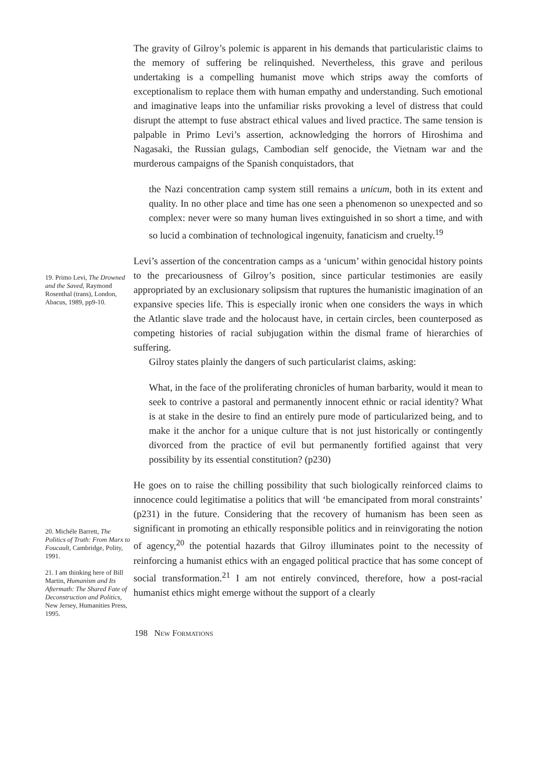19. Primo Levi, The Drowned and the Saved, Raymond Rosenthal (trans), London, Abacus, 1989, pp9-10.
20. Michéle Barrett, The Politics of Truth: From Marx to Foucault, Cambridge, Polity, 1991.
21. I am thinking here of Bill Martin, Humanism and Its Aftermath: The Shared Fate of Deconstruction and Politics, New Jersey, Humanities Press, 1995.
The gravity of Gilroy’s polemic is apparent in his demands that particularistic claims to the memory of suffering be relinquished. Nevertheless, this grave and perilous undertaking is a compelling humanist move which strips away the comforts of exceptionalism to replace them with human empathy and understanding. Such emotional and imaginative leaps into the unfamiliar risks provoking a level of distress that could disrupt the attempt to fuse abstract ethical values and lived practice. The same tension is palpable in Primo Levi’s assertion, acknowledging the horrors of Hiroshima and Nagasaki, the Russian gulags, Cambodian self genocide, the Vietnam war and the murderous campaigns of the Spanish conquistadors, that
the Nazi concentration camp system still remains a unicum, both in its extent and quality. In no other place and time has one seen a phenomenon so unexpected and so complex: never were so many human lives extinguished in so short a time, and with so lucid a combination of technological ingenuity, fanaticism and cruelty.<sup>19</sup>
Levi’s assertion of the concentration camps as a ‘unicum’ within genocidal history points to the precariousness of Gilroy’s position, since particular testimonies are easily appropriated by an exclusionary solipsism that ruptures the humanistic imagination of an expansive species life. This is especially ironic when one considers the ways in which the Atlantic slave trade and the holocaust have, in certain circles, been counterposed as competing histories of racial subjugation within the dismal frame of hierarchies of suffering.
Gilroy states plainly the dangers of such particularist claims, asking:
What, in the face of the proliferating chronicles of human barbarity, would it mean to seek to contrive a pastoral and permanently innocent ethnic or racial identity? What is at stake in the desire to find an entirely pure mode of particularized being, and to make it the anchor for a unique culture that is not just historically or contingently divorced from the practice of evil but permanently fortified against that very possibility by its essential constitution? (p230)
He goes on to raise the chilling possibility that such biologically reinforced claims to innocence could legitimatise a politics that will ‘be emancipated from moral constraints’ (p231) in the future. Considering that the recovery of humanism has been seen as significant in promoting an ethically responsible politics and in reinvigorating the notion of agency,<sup>20</sup> the potential hazards that Gilroy illuminates point to the necessity of reinforcing a humanist ethics with an engaged political practice that has some concept of social transformation.<sup>21</sup> I am not entirely convinced, therefore, how a post-racial humanist ethics might emerge without the support of a clearly
198 NEW FORMATIONS